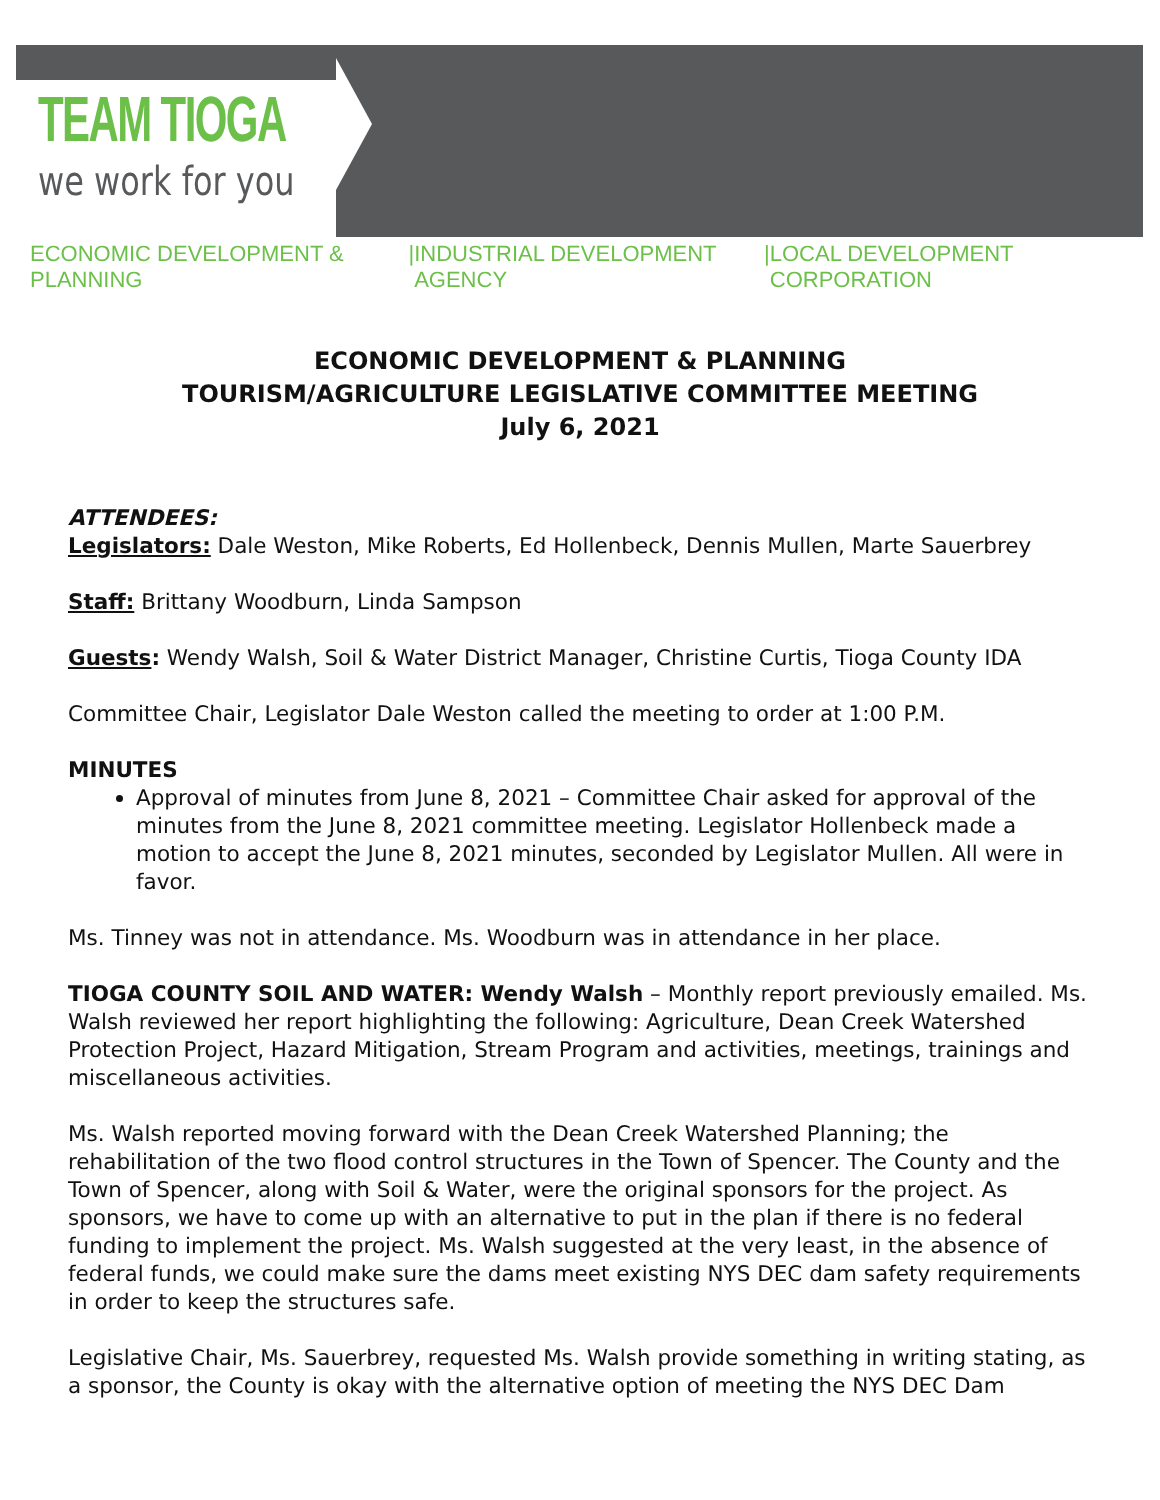TEAM TIOGA
we work for you
ECONOMIC DEVELOPMENT & PLANNING | INDUSTRIAL DEVELOPMENT AGENCY | LOCAL DEVELOPMENT CORPORATION
ECONOMIC DEVELOPMENT & PLANNING
TOURISM/AGRICULTURE LEGISLATIVE COMMITTEE MEETING
July 6, 2021
ATTENDEES:
Legislators: Dale Weston, Mike Roberts, Ed Hollenbeck, Dennis Mullen, Marte Sauerbrey
Staff: Brittany Woodburn, Linda Sampson
Guests: Wendy Walsh, Soil & Water District Manager, Christine Curtis, Tioga County IDA
Committee Chair, Legislator Dale Weston called the meeting to order at 1:00 P.M.
MINUTES
Approval of minutes from June 8, 2021 – Committee Chair asked for approval of the minutes from the June 8, 2021 committee meeting. Legislator Hollenbeck made a motion to accept the June 8, 2021 minutes, seconded by Legislator Mullen. All were in favor.
Ms. Tinney was not in attendance. Ms. Woodburn was in attendance in her place.
TIOGA COUNTY SOIL AND WATER: Wendy Walsh – Monthly report previously emailed. Ms. Walsh reviewed her report highlighting the following: Agriculture, Dean Creek Watershed Protection Project, Hazard Mitigation, Stream Program and activities, meetings, trainings and miscellaneous activities.
Ms. Walsh reported moving forward with the Dean Creek Watershed Planning; the rehabilitation of the two flood control structures in the Town of Spencer. The County and the Town of Spencer, along with Soil & Water, were the original sponsors for the project. As sponsors, we have to come up with an alternative to put in the plan if there is no federal funding to implement the project. Ms. Walsh suggested at the very least, in the absence of federal funds, we could make sure the dams meet existing NYS DEC dam safety requirements in order to keep the structures safe.
Legislative Chair, Ms. Sauerbrey, requested Ms. Walsh provide something in writing stating, as a sponsor, the County is okay with the alternative option of meeting the NYS DEC Dam